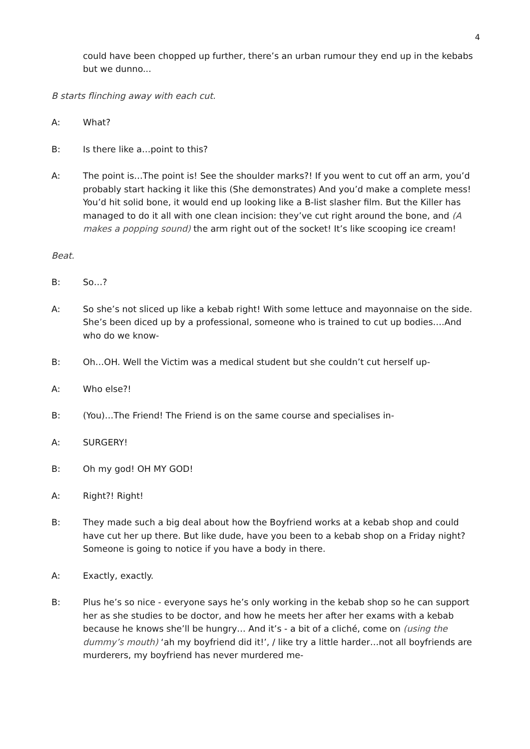4
could have been chopped up further, there’s an urban rumour they end up in the kebabs but we dunno...
B starts flinching away with each cut.
A: What?
B: Is there like a…point to this?
A: The point is…The point is! See the shoulder marks?! If you went to cut off an arm, you’d probably start hacking it like this (She demonstrates) And you’d make a complete mess! You’d hit solid bone, it would end up looking like a B-list slasher film. But the Killer has managed to do it all with one clean incision: they’ve cut right around the bone, and (A makes a popping sound) the arm right out of the socket! It’s like scooping ice cream!
Beat.
B: So…?
A: So she’s not sliced up like a kebab right! With some lettuce and mayonnaise on the side. She’s been diced up by a professional, someone who is trained to cut up bodies….And who do we know-
B: Oh…OH. Well the Victim was a medical student but she couldn’t cut herself up-
A: Who else?!
B: (You)…The Friend! The Friend is on the same course and specialises in-
A: SURGERY!
B: Oh my god! OH MY GOD!
A: Right?! Right!
B: They made such a big deal about how the Boyfriend works at a kebab shop and could have cut her up there. But like dude, have you been to a kebab shop on a Friday night? Someone is going to notice if you have a body in there.
A: Exactly, exactly.
B: Plus he’s so nice - everyone says he’s only working in the kebab shop so he can support her as she studies to be doctor, and how he meets her after her exams with a kebab because he knows she’ll be hungry… And it’s - a bit of a cliché, come on (using the dummy’s mouth) ‘ah my boyfriend did it!’, / like try a little harder…not all boyfriends are murderers, my boyfriend has never murdered me-